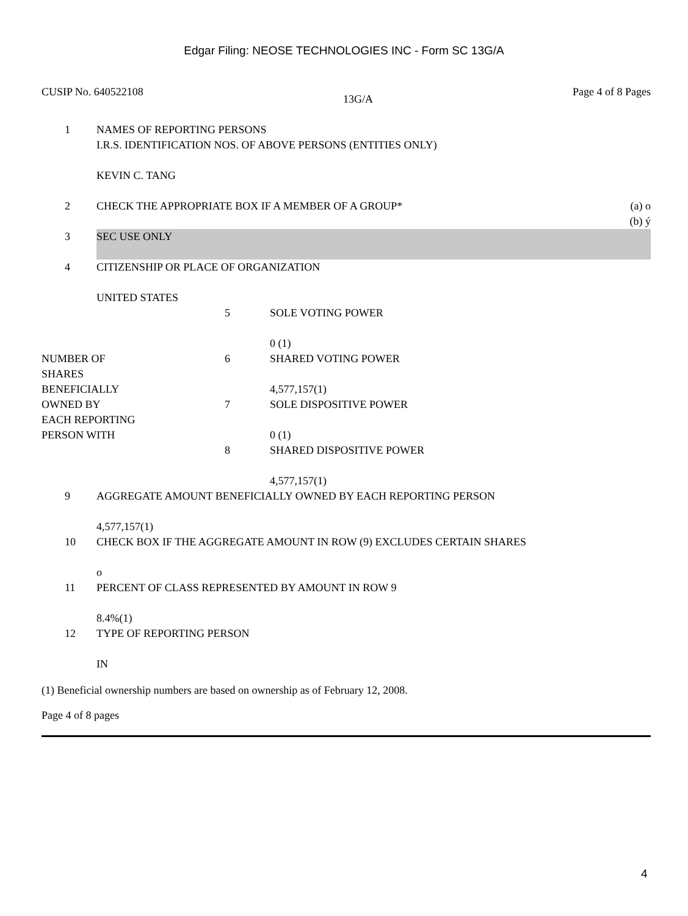Edgar Filing: NEOSE TECHNOLOGIES INC - Form SC 13G/A
CUSIP No. 640522108 13G/A Page 4 of 8 Pages
| 1 | NAMES OF REPORTING PERSONS I.R.S. IDENTIFICATION NOS. OF ABOVE PERSONS (ENTITIES ONLY) KEVIN C. TANG | |
| 2 | CHECK THE APPROPRIATE BOX IF A MEMBER OF A GROUP* | (a) o (b) ý |
| 3 | SEC USE ONLY | |
| 4 | CITIZENSHIP OR PLACE OF ORGANIZATION UNITED STATES | |
| | 5 | SOLE VOTING POWER 0 (1) |
| NUMBER OF SHARES BENEFICIALLY OWNED BY EACH REPORTING PERSON WITH | 6 | SHARED VOTING POWER 4,577,157(1) |
| | 7 | SOLE DISPOSITIVE POWER 0 (1) |
| | 8 | SHARED DISPOSITIVE POWER 4,577,157(1) |
| 9 | AGGREGATE AMOUNT BENEFICIALLY OWNED BY EACH REPORTING PERSON 4,577,157(1) |
| 10 | CHECK BOX IF THE AGGREGATE AMOUNT IN ROW (9) EXCLUDES CERTAIN SHARES o |
| 11 | PERCENT OF CLASS REPRESENTED BY AMOUNT IN ROW 9 8.4%(1) |
| 12 | TYPE OF REPORTING PERSON IN |
(1) Beneficial ownership numbers are based on ownership as of February 12, 2008.
Page 4 of 8 pages
4